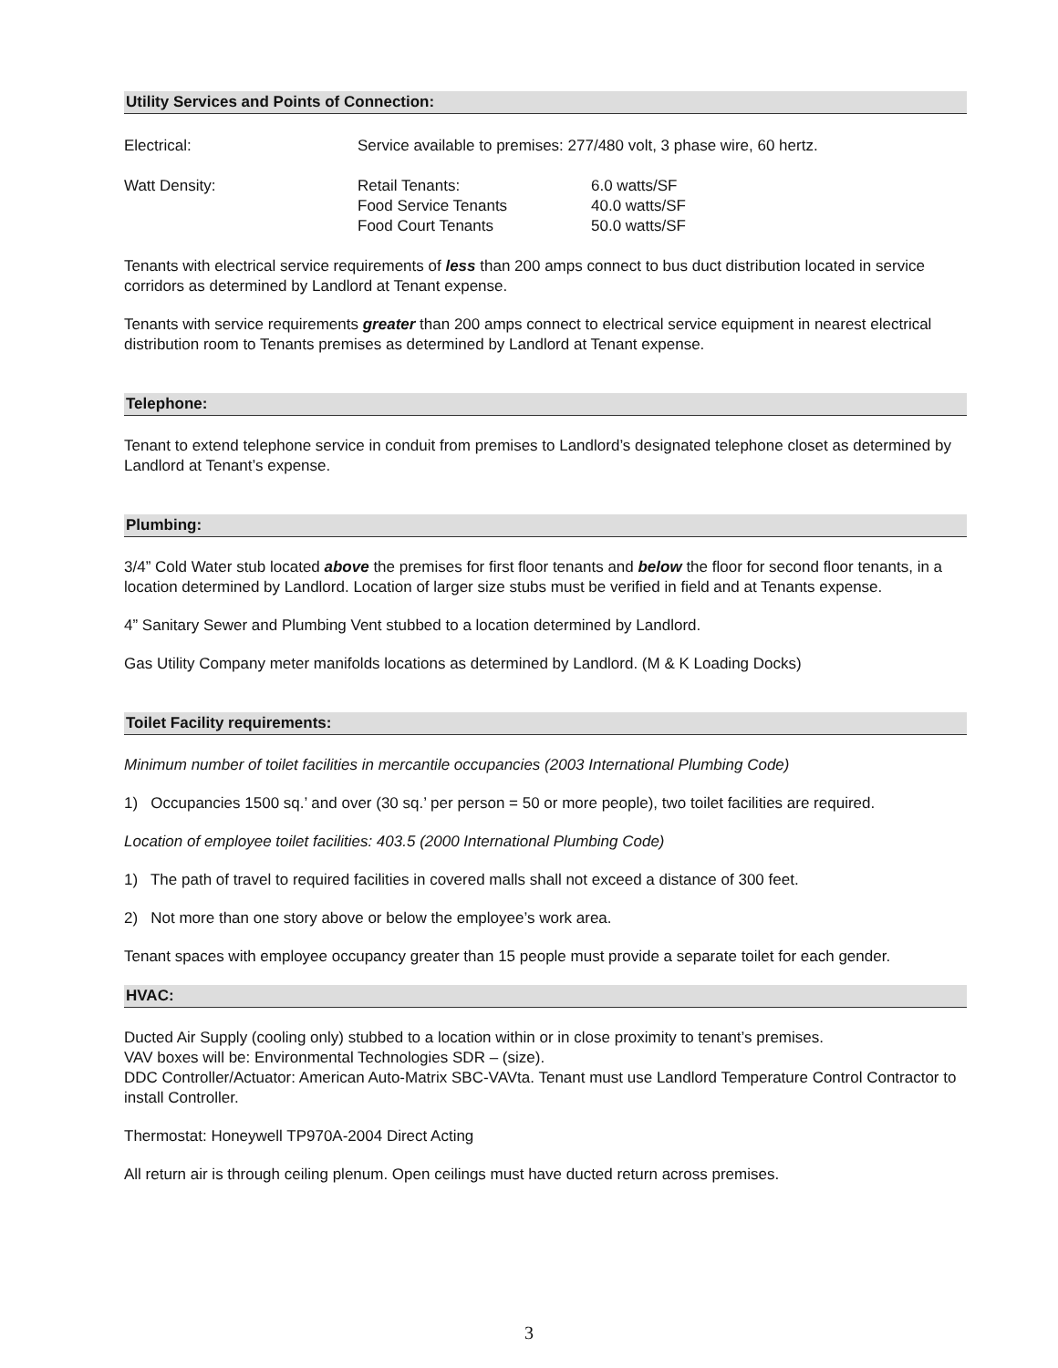Utility Services and Points of Connection:
| Electrical: | Service available to premises: 277/480 volt, 3 phase wire, 60 hertz. | |
| Watt Density: | Retail Tenants: Food Service Tenants Food Court Tenants | 6.0 watts/SF 40.0 watts/SF 50.0 watts/SF |
Tenants with electrical service requirements of less than 200 amps connect to bus duct distribution located in service corridors as determined by Landlord at Tenant expense.
Tenants with service requirements greater than 200 amps connect to electrical service equipment in nearest electrical distribution room to Tenants premises as determined by Landlord at Tenant expense.
Telephone:
Tenant to extend telephone service in conduit from premises to Landlord’s designated telephone closet as determined by Landlord at Tenant’s expense.
Plumbing:
3/4” Cold Water stub located above the premises for first floor tenants and below the floor for second floor tenants, in a location determined by Landlord. Location of larger size stubs must be verified in field and at Tenants expense.
4” Sanitary Sewer and Plumbing Vent stubbed to a location determined by Landlord.
Gas Utility Company meter manifolds locations as determined by Landlord. (M & K Loading Docks)
Toilet Facility requirements:
Minimum number of toilet facilities in mercantile occupancies (2003 International Plumbing Code)
1) Occupancies 1500 sq.’ and over (30 sq.’ per person = 50 or more people), two toilet facilities are required.
Location of employee toilet facilities: 403.5 (2000 International Plumbing Code)
1) The path of travel to required facilities in covered malls shall not exceed a distance of 300 feet.
2) Not more than one story above or below the employee’s work area.
Tenant spaces with employee occupancy greater than 15 people must provide a separate toilet for each gender.
HVAC:
Ducted Air Supply (cooling only) stubbed to a location within or in close proximity to tenant’s premises.
VAV boxes will be: Environmental Technologies SDR – (size).
DDC Controller/Actuator: American Auto-Matrix SBC-VAVta. Tenant must use Landlord Temperature Control Contractor to install Controller.
Thermostat: Honeywell TP970A-2004 Direct Acting
All return air is through ceiling plenum. Open ceilings must have ducted return across premises.
3